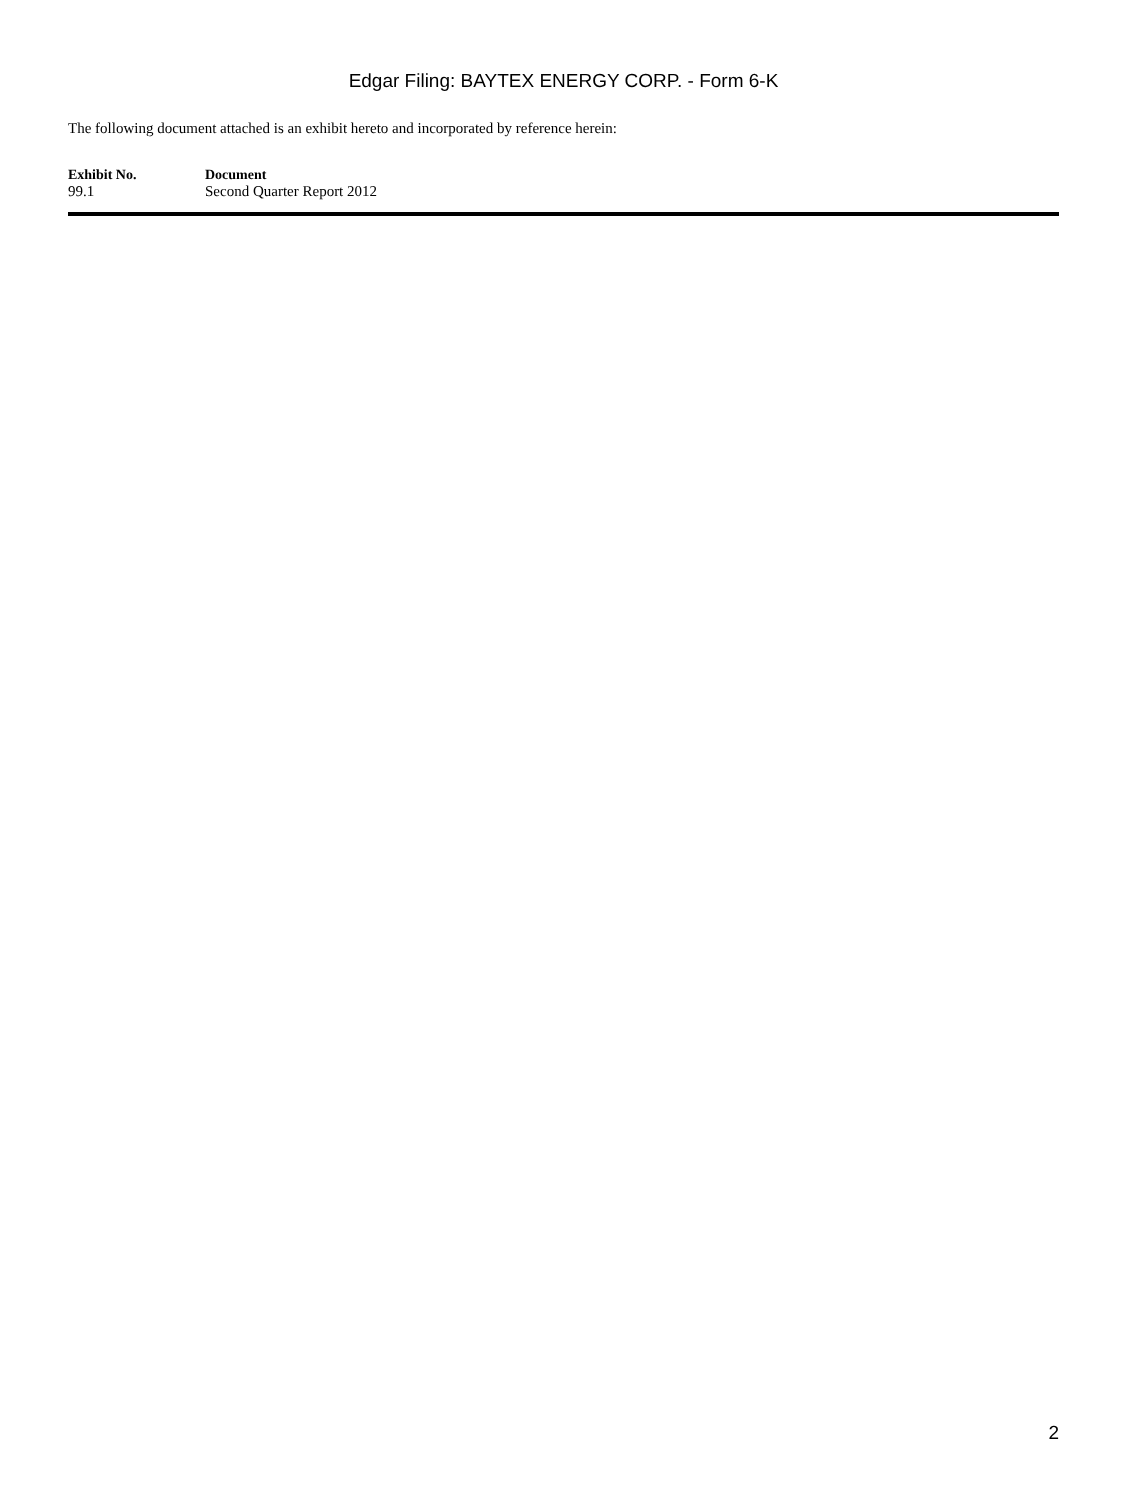Edgar Filing: BAYTEX ENERGY CORP. - Form 6-K
The following document attached is an exhibit hereto and incorporated by reference herein:
| Exhibit No. | Document |
| --- | --- |
| 99.1 | Second Quarter Report 2012 |
2